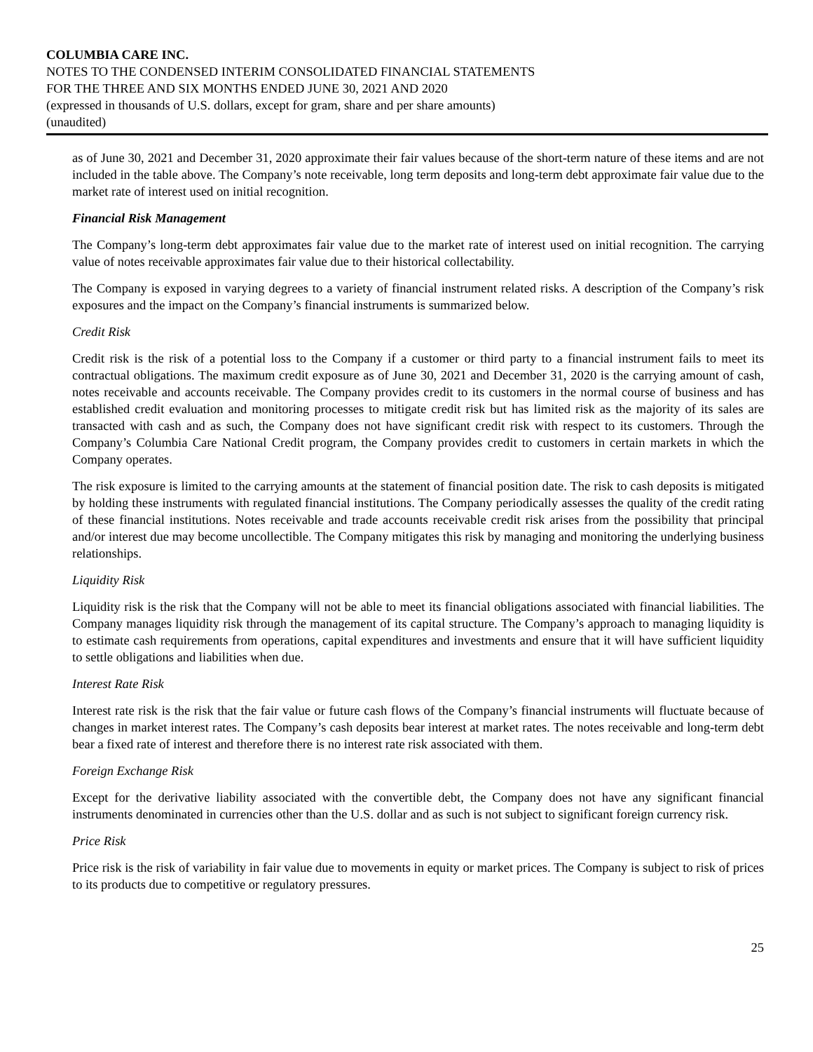COLUMBIA CARE INC.
NOTES TO THE CONDENSED INTERIM CONSOLIDATED FINANCIAL STATEMENTS
FOR THE THREE AND SIX MONTHS ENDED JUNE 30, 2021 AND 2020
(expressed in thousands of U.S. dollars, except for gram, share and per share amounts)
(unaudited)
as of June 30, 2021 and December 31, 2020 approximate their fair values because of the short-term nature of these items and are not included in the table above. The Company’s note receivable, long term deposits and long-term debt approximate fair value due to the market rate of interest used on initial recognition.
Financial Risk Management
The Company’s long-term debt approximates fair value due to the market rate of interest used on initial recognition. The carrying value of notes receivable approximates fair value due to their historical collectability.
The Company is exposed in varying degrees to a variety of financial instrument related risks. A description of the Company’s risk exposures and the impact on the Company’s financial instruments is summarized below.
Credit Risk
Credit risk is the risk of a potential loss to the Company if a customer or third party to a financial instrument fails to meet its contractual obligations. The maximum credit exposure as of June 30, 2021 and December 31, 2020 is the carrying amount of cash, notes receivable and accounts receivable. The Company provides credit to its customers in the normal course of business and has established credit evaluation and monitoring processes to mitigate credit risk but has limited risk as the majority of its sales are transacted with cash and as such, the Company does not have significant credit risk with respect to its customers. Through the Company’s Columbia Care National Credit program, the Company provides credit to customers in certain markets in which the Company operates.
The risk exposure is limited to the carrying amounts at the statement of financial position date. The risk to cash deposits is mitigated by holding these instruments with regulated financial institutions. The Company periodically assesses the quality of the credit rating of these financial institutions. Notes receivable and trade accounts receivable credit risk arises from the possibility that principal and/or interest due may become uncollectible. The Company mitigates this risk by managing and monitoring the underlying business relationships.
Liquidity Risk
Liquidity risk is the risk that the Company will not be able to meet its financial obligations associated with financial liabilities. The Company manages liquidity risk through the management of its capital structure. The Company’s approach to managing liquidity is to estimate cash requirements from operations, capital expenditures and investments and ensure that it will have sufficient liquidity to settle obligations and liabilities when due.
Interest Rate Risk
Interest rate risk is the risk that the fair value or future cash flows of the Company’s financial instruments will fluctuate because of changes in market interest rates. The Company’s cash deposits bear interest at market rates. The notes receivable and long-term debt bear a fixed rate of interest and therefore there is no interest rate risk associated with them.
Foreign Exchange Risk
Except for the derivative liability associated with the convertible debt, the Company does not have any significant financial instruments denominated in currencies other than the U.S. dollar and as such is not subject to significant foreign currency risk.
Price Risk
Price risk is the risk of variability in fair value due to movements in equity or market prices. The Company is subject to risk of prices to its products due to competitive or regulatory pressures.
25